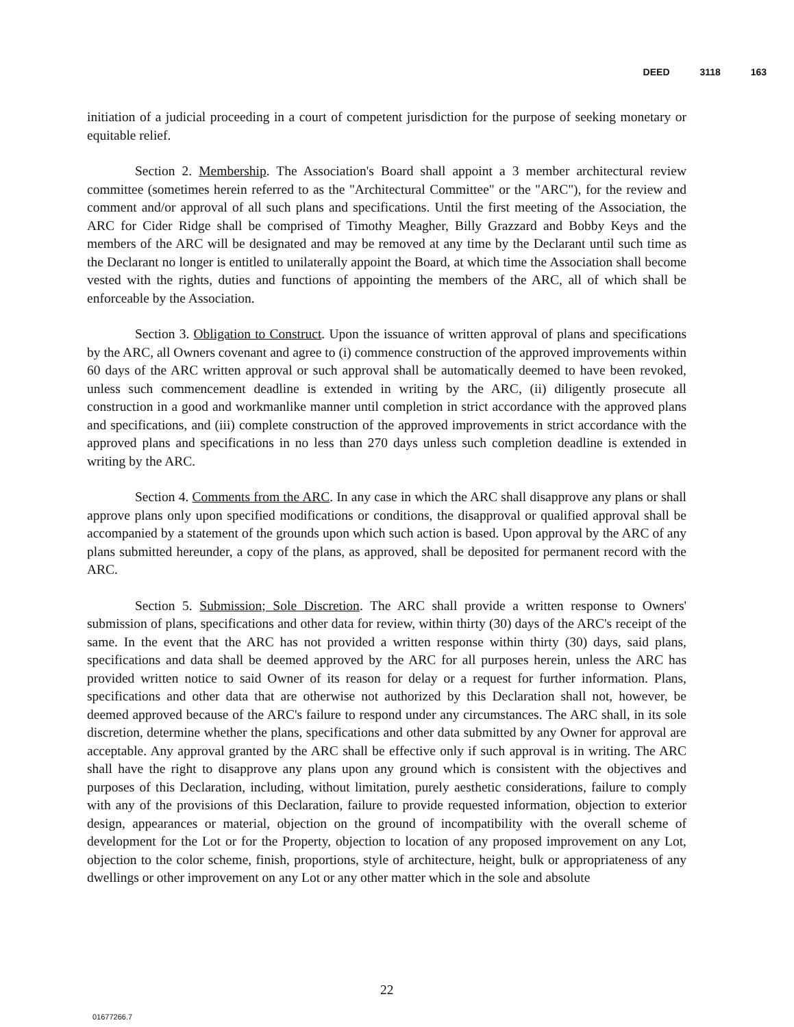DEED 3118 163
initiation of a judicial proceeding in a court of competent jurisdiction for the purpose of seeking monetary or equitable relief.
Section 2. Membership. The Association's Board shall appoint a 3 member architectural review committee (sometimes herein referred to as the "Architectural Committee" or the "ARC"), for the review and comment and/or approval of all such plans and specifications. Until the first meeting of the Association, the ARC for Cider Ridge shall be comprised of Timothy Meagher, Billy Grazzard and Bobby Keys and the members of the ARC will be designated and may be removed at any time by the Declarant until such time as the Declarant no longer is entitled to unilaterally appoint the Board, at which time the Association shall become vested with the rights, duties and functions of appointing the members of the ARC, all of which shall be enforceable by the Association.
Section 3. Obligation to Construct. Upon the issuance of written approval of plans and specifications by the ARC, all Owners covenant and agree to (i) commence construction of the approved improvements within 60 days of the ARC written approval or such approval shall be automatically deemed to have been revoked, unless such commencement deadline is extended in writing by the ARC, (ii) diligently prosecute all construction in a good and workmanlike manner until completion in strict accordance with the approved plans and specifications, and (iii) complete construction of the approved improvements in strict accordance with the approved plans and specifications in no less than 270 days unless such completion deadline is extended in writing by the ARC.
Section 4. Comments from the ARC. In any case in which the ARC shall disapprove any plans or shall approve plans only upon specified modifications or conditions, the disapproval or qualified approval shall be accompanied by a statement of the grounds upon which such action is based. Upon approval by the ARC of any plans submitted hereunder, a copy of the plans, as approved, shall be deposited for permanent record with the ARC.
Section 5. Submission; Sole Discretion. The ARC shall provide a written response to Owners' submission of plans, specifications and other data for review, within thirty (30) days of the ARC's receipt of the same. In the event that the ARC has not provided a written response within thirty (30) days, said plans, specifications and data shall be deemed approved by the ARC for all purposes herein, unless the ARC has provided written notice to said Owner of its reason for delay or a request for further information. Plans, specifications and other data that are otherwise not authorized by this Declaration shall not, however, be deemed approved because of the ARC's failure to respond under any circumstances. The ARC shall, in its sole discretion, determine whether the plans, specifications and other data submitted by any Owner for approval are acceptable. Any approval granted by the ARC shall be effective only if such approval is in writing. The ARC shall have the right to disapprove any plans upon any ground which is consistent with the objectives and purposes of this Declaration, including, without limitation, purely aesthetic considerations, failure to comply with any of the provisions of this Declaration, failure to provide requested information, objection to exterior design, appearances or material, objection on the ground of incompatibility with the overall scheme of development for the Lot or for the Property, objection to location of any proposed improvement on any Lot, objection to the color scheme, finish, proportions, style of architecture, height, bulk or appropriateness of any dwellings or other improvement on any Lot or any other matter which in the sole and absolute
22
01677266.7